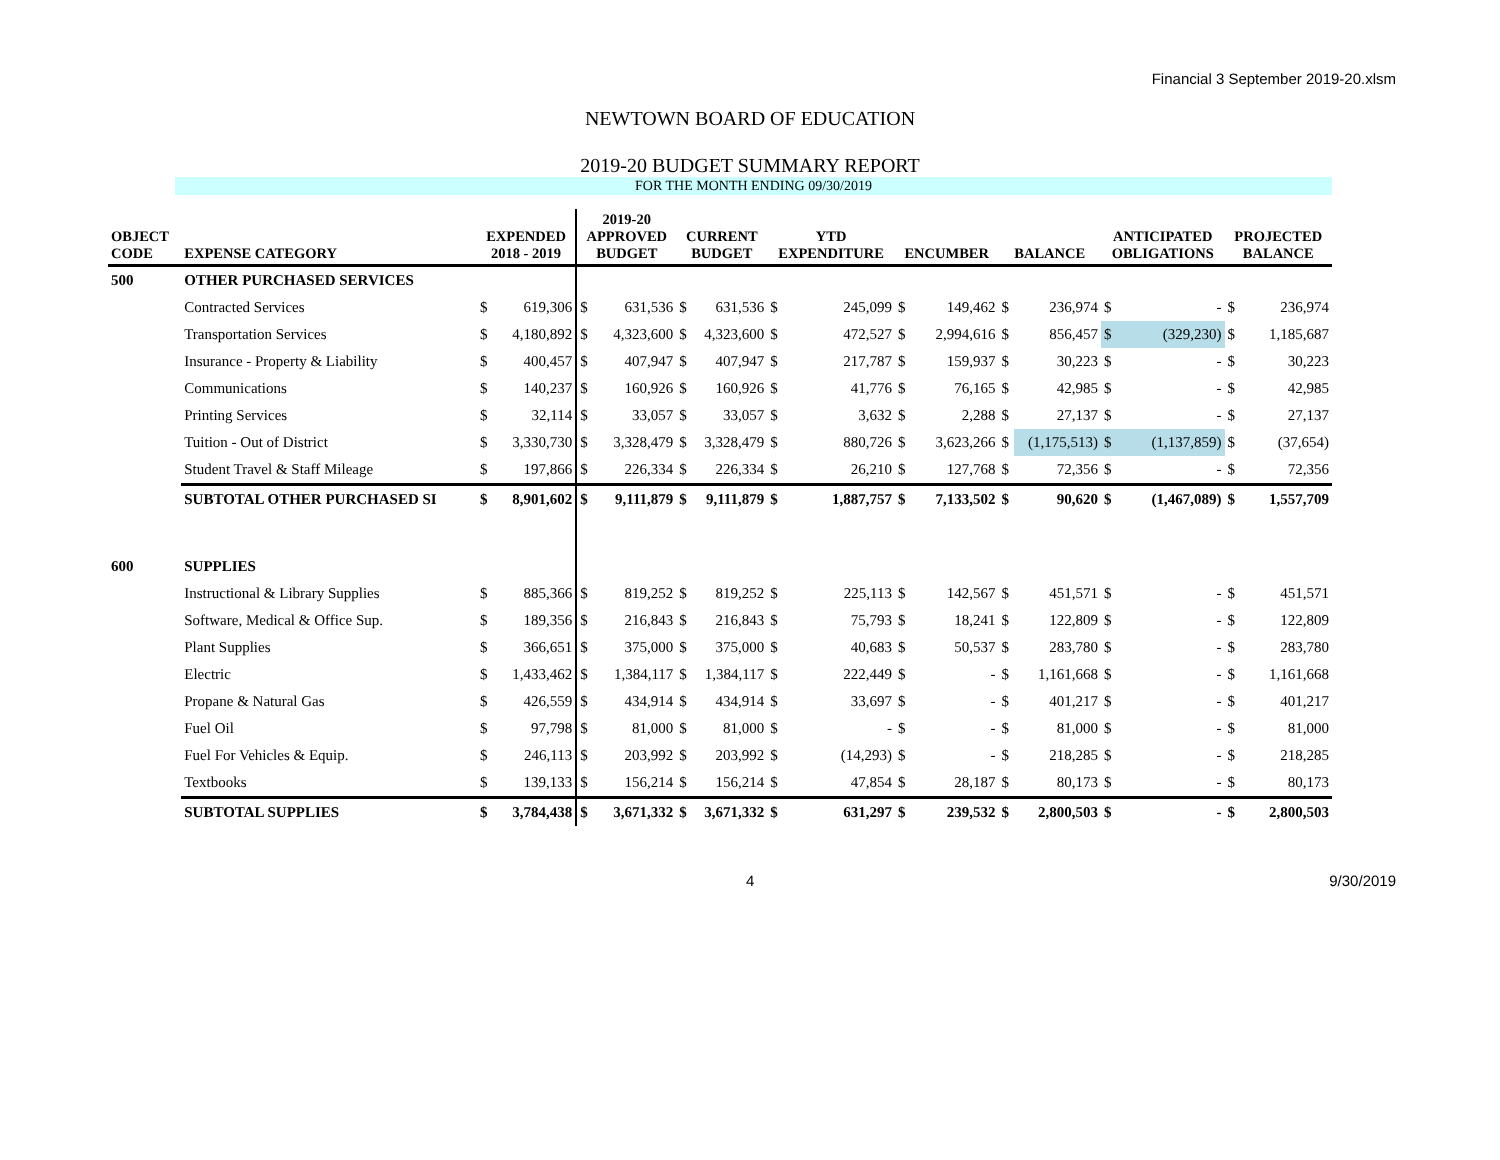Financial 3 September 2019-20.xlsm
NEWTOWN BOARD OF EDUCATION
2019-20 BUDGET SUMMARY REPORT
FOR THE MONTH ENDING 09/30/2019
| OBJECT CODE | EXPENSE CATEGORY | EXPENDED 2018 - 2019 | | 2019-20 APPROVED BUDGET | | CURRENT BUDGET | | YTD EXPENDITURE | | ENCUMBER | | BALANCE | | ANTICIPATED OBLIGATIONS | | PROJECTED BALANCE | |
| --- | --- | --- | --- | --- | --- | --- | --- | --- | --- | --- | --- | --- | --- | --- | --- | --- | --- |
| 500 | OTHER PURCHASED SERVICES | | | | | | | | | | | | | | | | |
| | Contracted Services | $ | 619,306 | $ | 631,536 | $ | 631,536 | $ | 245,099 | $ | 149,462 | $ | 236,974 | $ | - | $ | 236,974 |
| | Transportation Services | $ | 4,180,892 | $ | 4,323,600 | $ | 4,323,600 | $ | 472,527 | $ | 2,994,616 | $ | 856,457 | $ | (329,230) | $ | 1,185,687 |
| | Insurance - Property & Liability | $ | 400,457 | $ | 407,947 | $ | 407,947 | $ | 217,787 | $ | 159,937 | $ | 30,223 | $ | - | $ | 30,223 |
| | Communications | $ | 140,237 | $ | 160,926 | $ | 160,926 | $ | 41,776 | $ | 76,165 | $ | 42,985 | $ | - | $ | 42,985 |
| | Printing Services | $ | 32,114 | $ | 33,057 | $ | 33,057 | $ | 3,632 | $ | 2,288 | $ | 27,137 | $ | - | $ | 27,137 |
| | Tuition - Out of District | $ | 3,330,730 | $ | 3,328,479 | $ | 3,328,479 | $ | 880,726 | $ | 3,623,266 | $ | (1,175,513) | $ | (1,137,859) | $ | (37,654) |
| | Student Travel & Staff Mileage | $ | 197,866 | $ | 226,334 | $ | 226,334 | $ | 26,210 | $ | 127,768 | $ | 72,356 | $ | - | $ | 72,356 |
| | SUBTOTAL OTHER PURCHASED SI | $ | 8,901,602 | $ | 9,111,879 | $ | 9,111,879 | $ | 1,887,757 | $ | 7,133,502 | $ | 90,620 | $ | (1,467,089) | $ | 1,557,709 |
| 600 | SUPPLIES | | | | | | | | | | | | | | | | |
| | Instructional & Library Supplies | $ | 885,366 | $ | 819,252 | $ | 819,252 | $ | 225,113 | $ | 142,567 | $ | 451,571 | $ | - | $ | 451,571 |
| | Software, Medical & Office Sup. | $ | 189,356 | $ | 216,843 | $ | 216,843 | $ | 75,793 | $ | 18,241 | $ | 122,809 | $ | - | $ | 122,809 |
| | Plant Supplies | $ | 366,651 | $ | 375,000 | $ | 375,000 | $ | 40,683 | $ | 50,537 | $ | 283,780 | $ | - | $ | 283,780 |
| | Electric | $ | 1,433,462 | $ | 1,384,117 | $ | 1,384,117 | $ | 222,449 | $ | - | $ | 1,161,668 | $ | - | $ | 1,161,668 |
| | Propane & Natural Gas | $ | 426,559 | $ | 434,914 | $ | 434,914 | $ | 33,697 | $ | - | $ | 401,217 | $ | - | $ | 401,217 |
| | Fuel Oil | $ | 97,798 | $ | 81,000 | $ | 81,000 | $ | - | $ | - | $ | 81,000 | $ | - | $ | 81,000 |
| | Fuel For Vehicles & Equip. | $ | 246,113 | $ | 203,992 | $ | 203,992 | $ | (14,293) | $ | - | $ | 218,285 | $ | - | $ | 218,285 |
| | Textbooks | $ | 139,133 | $ | 156,214 | $ | 156,214 | $ | 47,854 | $ | 28,187 | $ | 80,173 | $ | - | $ | 80,173 |
| | SUBTOTAL SUPPLIES | $ | 3,784,438 | $ | 3,671,332 | $ | 3,671,332 | $ | 631,297 | $ | 239,532 | $ | 2,800,503 | $ | - | $ | 2,800,503 |
4 9/30/2019